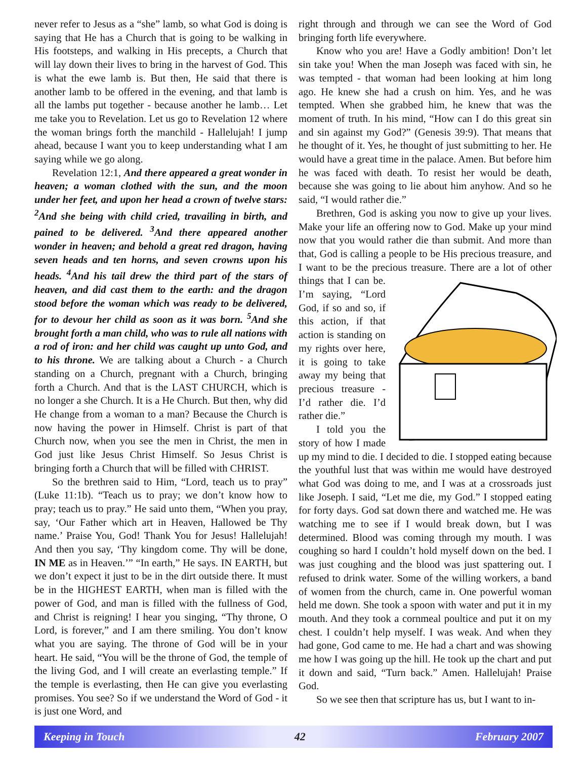never refer to Jesus as a “she” lamb, so what God is doing is saying that He has a Church that is going to be walking in His footsteps, and walking in His precepts, a Church that will lay down their lives to bring in the harvest of God. This is what the ewe lamb is. But then, He said that there is another lamb to be offered in the evening, and that lamb is all the lambs put together - because another he lamb… Let me take you to Revelation. Let us go to Revelation 12 where the woman brings forth the manchild - Hallelujah! I jump ahead, because I want you to keep understanding what I am saying while we go along.
Revelation 12:1, And there appeared a great wonder in heaven; a woman clothed with the sun, and the moon under her feet, and upon her head a crown of twelve stars: <sup>2</sup>And she being with child cried, travailing in birth, and pained to be delivered. <sup>3</sup>And there appeared another wonder in heaven; and behold a great red dragon, having seven heads and ten horns, and seven crowns upon his heads. <sup>4</sup>And his tail drew the third part of the stars of heaven, and did cast them to the earth: and the dragon stood before the woman which was ready to be delivered, for to devour her child as soon as it was born. <sup>5</sup>And she brought forth a man child, who was to rule all nations with a rod of iron: and her child was caught up unto God, and to his throne. We are talking about a Church - a Church standing on a Church, pregnant with a Church, bringing forth a Church. And that is the LAST CHURCH, which is no longer a she Church. It is a He Church. But then, why did He change from a woman to a man? Because the Church is now having the power in Himself. Christ is part of that Church now, when you see the men in Christ, the men in God just like Jesus Christ Himself. So Jesus Christ is bringing forth a Church that will be filled with CHRIST.
So the brethren said to Him, “Lord, teach us to pray” (Luke 11:1b). “Teach us to pray; we don’t know how to pray; teach us to pray.” He said unto them, “When you pray, say, ‘Our Father which art in Heaven, Hallowed be Thy name.’ Praise You, God! Thank You for Jesus! Hallelujah! And then you say, ‘Thy kingdom come. Thy will be done, IN ME as in Heaven.’” “In earth,” He says. IN EARTH, but we don’t expect it just to be in the dirt outside there. It must be in the HIGHEST EARTH, when man is filled with the power of God, and man is filled with the fullness of God, and Christ is reigning! I hear you singing, “Thy throne, O Lord, is forever,” and I am there smiling. You don’t know what you are saying. The throne of God will be in your heart. He said, “You will be the throne of God, the temple of the living God, and I will create an everlasting temple.” If the temple is everlasting, then He can give you everlasting promises. You see? So if we understand the Word of God - it is just one Word, and
right through and through we can see the Word of God bringing forth life everywhere.
Know who you are! Have a Godly ambition! Don’t let sin take you! When the man Joseph was faced with sin, he was tempted - that woman had been looking at him long ago. He knew she had a crush on him. Yes, and he was tempted. When she grabbed him, he knew that was the moment of truth. In his mind, “How can I do this great sin and sin against my God?” (Genesis 39:9). That means that he thought of it. Yes, he thought of just submitting to her. He would have a great time in the palace. Amen. But before him he was faced with death. To resist her would be death, because she was going to lie about him anyhow. And so he said, “I would rather die.”
Brethren, God is asking you now to give up your lives. Make your life an offering now to God. Make up your mind now that you would rather die than submit. And more than that, God is calling a people to be His precious treasure, and I want to be the precious treasure. There are a lot of other things that I can be. I’m saying, “Lord God, if so and so, if this action, if that action is standing on my rights over here, it is going to take away my being that precious treasure - I’d rather die. I’d rather die.”
I told you the story of how I made up my mind to die. I decided to die. I stopped eating because the youthful lust that was within me would have destroyed what God was doing to me, and I was at a crossroads just like Joseph. I said, “Let me die, my God.” I stopped eating for forty days. God sat down there and watched me. He was watching me to see if I would break down, but I was determined. Blood was coming through my mouth. I was coughing so hard I couldn’t hold myself down on the bed. I was just coughing and the blood was just spattering out. I refused to drink water. Some of the willing workers, a band of women from the church, came in. One powerful woman held me down. She took a spoon with water and put it in my mouth. And they took a cornmeal poultice and put it on my chest. I couldn’t help myself. I was weak. And when they had gone, God came to me. He had a chart and was showing me how I was going up the hill. He took up the chart and put it down and said, “Turn back.” Amen. Hallelujah! Praise God.
So we see then that scripture has us, but I want to in-
Keeping in Touch 42 February 2007